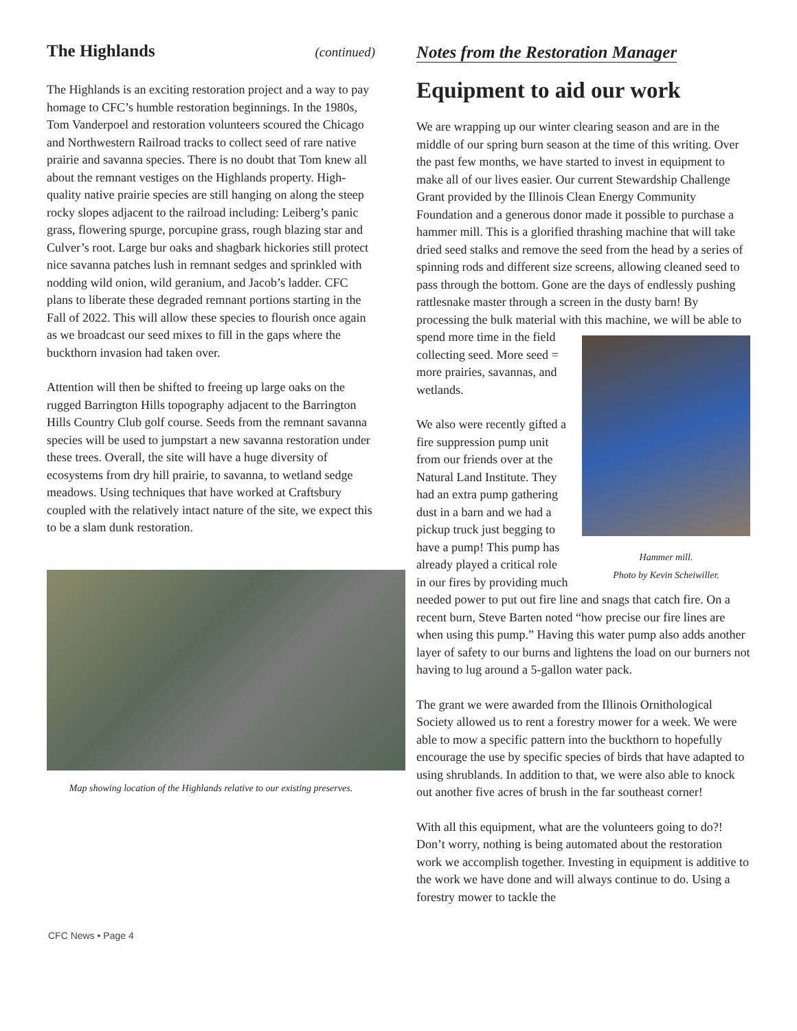The Highlands (continued)
The Highlands is an exciting restoration project and a way to pay homage to CFC’s humble restoration beginnings. In the 1980s, Tom Vanderpoel and restoration volunteers scoured the Chicago and Northwestern Railroad tracks to collect seed of rare native prairie and savanna species. There is no doubt that Tom knew all about the remnant vestiges on the Highlands property. High-quality native prairie species are still hanging on along the steep rocky slopes adjacent to the railroad including: Leiberg’s panic grass, flowering spurge, porcupine grass, rough blazing star and Culver’s root. Large bur oaks and shagbark hickories still protect nice savanna patches lush in remnant sedges and sprinkled with nodding wild onion, wild geranium, and Jacob’s ladder. CFC plans to liberate these degraded remnant portions starting in the Fall of 2022. This will allow these species to flourish once again as we broadcast our seed mixes to fill in the gaps where the buckthorn invasion had taken over.
Attention will then be shifted to freeing up large oaks on the rugged Barrington Hills topography adjacent to the Barrington Hills Country Club golf course. Seeds from the remnant savanna species will be used to jumpstart a new savanna restoration under these trees. Overall, the site will have a huge diversity of ecosystems from dry hill prairie, to savanna, to wetland sedge meadows. Using techniques that have worked at Craftsbury coupled with the relatively intact nature of the site, we expect this to be a slam dunk restoration.
Map showing location of the Highlands relative to our existing preserves.
Notes from the Restoration Manager
Equipment to aid our work
We are wrapping up our winter clearing season and are in the middle of our spring burn season at the time of this writing. Over the past few months, we have started to invest in equipment to make all of our lives easier. Our current Stewardship Challenge Grant provided by the Illinois Clean Energy Community Foundation and a generous donor made it possible to purchase a hammer mill. This is a glorified thrashing machine that will take dried seed stalks and remove the seed from the head by a series of spinning rods and different size screens, allowing cleaned seed to pass through the bottom. Gone are the days of endlessly pushing rattlesnake master through a screen in the dusty barn! By processing the bulk material with this machine, we will be Hammer mill.
Photo by Kevin Scheiwiller. able to spend more time in the field collecting seed. More seed = more prairies, savannas, and wetlands.
We also were recently gifted a fire suppression pump unit from our friends over at the Natural Land Institute. They had an extra pump gathering dust in a barn and we had a pickup truck just begging to have a pump! This pump has already played a critical role in our fires by providing much needed power to put out fire line and snags that catch fire. On a recent burn, Steve Barten noted “how precise our fire lines are when using this pump.” Having this water pump also adds another layer of safety to our burns and lightens the load on our burners not having to lug around a 5-gallon water pack.
The grant we were awarded from the Illinois Ornithological Society allowed us to rent a forestry mower for a week. We were able to mow a specific pattern into the buckthorn to hopefully encourage the use by specific species of birds that have adapted to using shrublands. In addition to that, we were also able to knock out another five acres of brush in the far southeast corner!
With all this equipment, what are the volunteers going to do?! Don’t worry, nothing is being automated about the restoration work we accomplish together. Investing in equipment is additive to the work we have done and will always continue to do. Using a forestry mower to tackle the
CFC News • Page 4